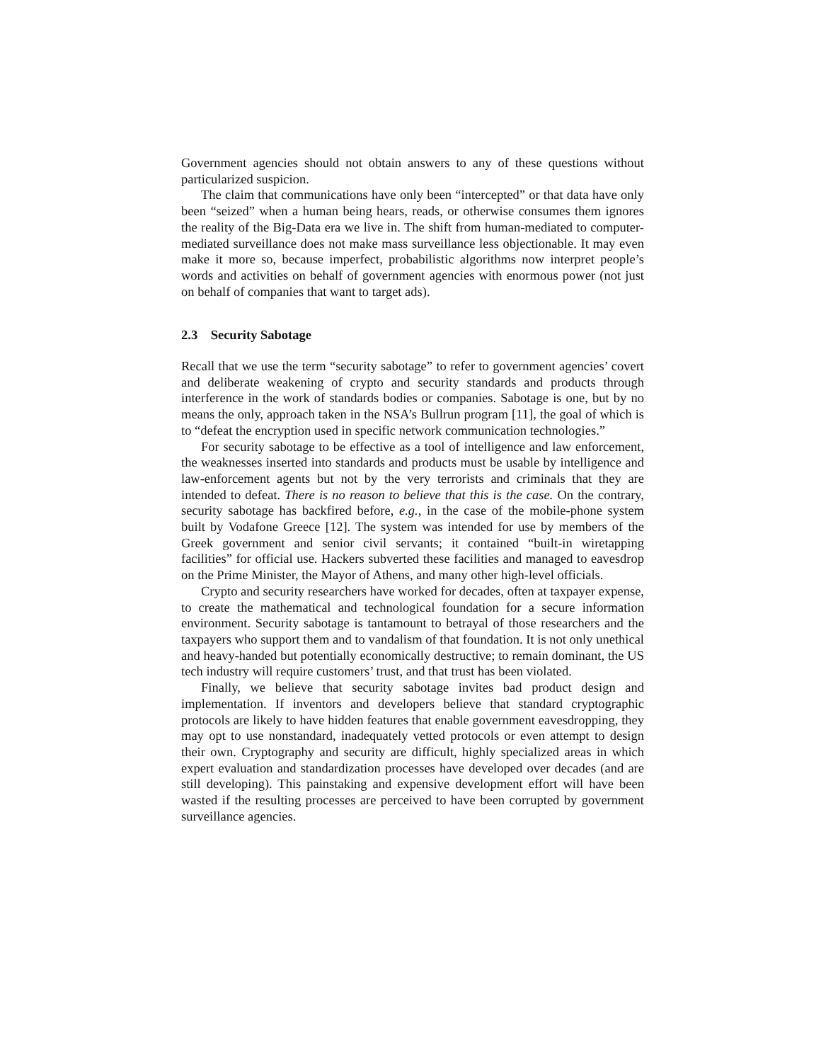Government agencies should not obtain answers to any of these questions without particularized suspicion.
The claim that communications have only been “intercepted” or that data have only been “seized” when a human being hears, reads, or otherwise consumes them ignores the reality of the Big-Data era we live in. The shift from human-mediated to computer-mediated surveillance does not make mass surveillance less objectionable. It may even make it more so, because imperfect, probabilistic algorithms now interpret people’s words and activities on behalf of government agencies with enormous power (not just on behalf of companies that want to target ads).
2.3 Security Sabotage
Recall that we use the term “security sabotage” to refer to government agencies’ covert and deliberate weakening of crypto and security standards and products through interference in the work of standards bodies or companies. Sabotage is one, but by no means the only, approach taken in the NSA’s Bullrun program [11], the goal of which is to “defeat the encryption used in specific network communication technologies.”
For security sabotage to be effective as a tool of intelligence and law enforcement, the weaknesses inserted into standards and products must be usable by intelligence and law-enforcement agents but not by the very terrorists and criminals that they are intended to defeat. There is no reason to believe that this is the case. On the contrary, security sabotage has backfired before, e.g., in the case of the mobile-phone system built by Vodafone Greece [12]. The system was intended for use by members of the Greek government and senior civil servants; it contained “built-in wiretapping facilities” for official use. Hackers subverted these facilities and managed to eavesdrop on the Prime Minister, the Mayor of Athens, and many other high-level officials.
Crypto and security researchers have worked for decades, often at taxpayer expense, to create the mathematical and technological foundation for a secure information environment. Security sabotage is tantamount to betrayal of those researchers and the taxpayers who support them and to vandalism of that foundation. It is not only unethical and heavy-handed but potentially economically destructive; to remain dominant, the US tech industry will require customers’ trust, and that trust has been violated.
Finally, we believe that security sabotage invites bad product design and implementation. If inventors and developers believe that standard cryptographic protocols are likely to have hidden features that enable government eavesdropping, they may opt to use nonstandard, inadequately vetted protocols or even attempt to design their own. Cryptography and security are difficult, highly specialized areas in which expert evaluation and standardization processes have developed over decades (and are still developing). This painstaking and expensive development effort will have been wasted if the resulting processes are perceived to have been corrupted by government surveillance agencies.